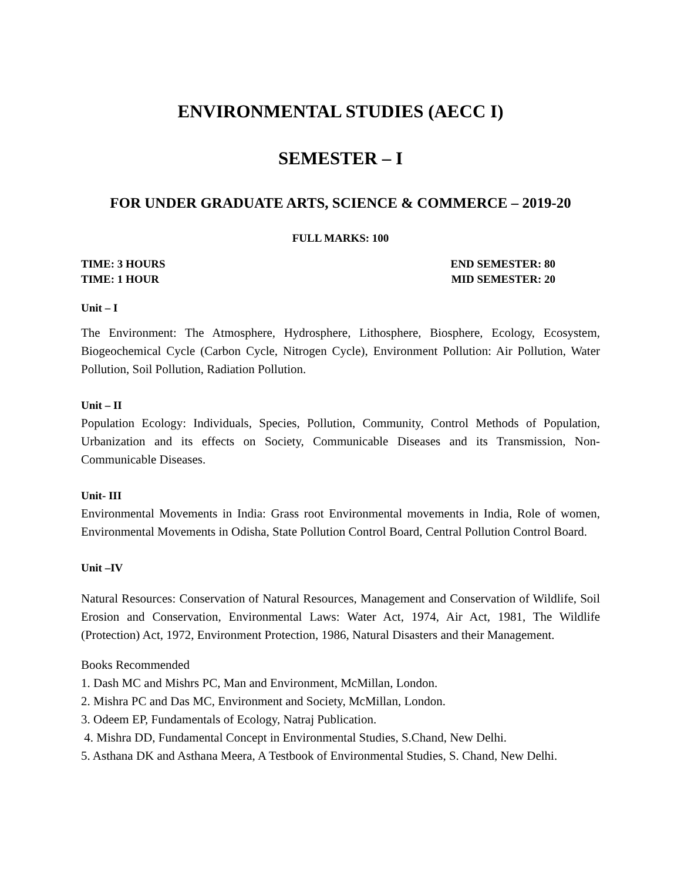ENVIRONMENTAL STUDIES (AECC I)
SEMESTER – I
FOR UNDER GRADUATE ARTS, SCIENCE & COMMERCE – 2019-20
FULL MARKS: 100
TIME: 3 HOURS END SEMESTER: 80
TIME: 1 HOUR MID SEMESTER: 20
Unit – I
The Environment: The Atmosphere, Hydrosphere, Lithosphere, Biosphere, Ecology, Ecosystem, Biogeochemical Cycle (Carbon Cycle, Nitrogen Cycle), Environment Pollution: Air Pollution, Water Pollution, Soil Pollution, Radiation Pollution.
Unit – II
Population Ecology: Individuals, Species, Pollution, Community, Control Methods of Population, Urbanization and its effects on Society, Communicable Diseases and its Transmission, Non-Communicable Diseases.
Unit- III
Environmental Movements in India: Grass root Environmental movements in India, Role of women, Environmental Movements in Odisha, State Pollution Control Board, Central Pollution Control Board.
Unit –IV
Natural Resources: Conservation of Natural Resources, Management and Conservation of Wildlife, Soil Erosion and Conservation, Environmental Laws: Water Act, 1974, Air Act, 1981, The Wildlife (Protection) Act, 1972, Environment Protection, 1986, Natural Disasters and their Management.
Books Recommended
1. Dash MC and Mishrs PC, Man and Environment, McMillan, London.
2. Mishra PC and Das MC, Environment and Society, McMillan, London.
3. Odeem EP, Fundamentals of Ecology, Natraj Publication.
4. Mishra DD, Fundamental Concept in Environmental Studies, S.Chand, New Delhi.
5. Asthana DK and Asthana Meera, A Testbook of Environmental Studies, S. Chand, New Delhi.